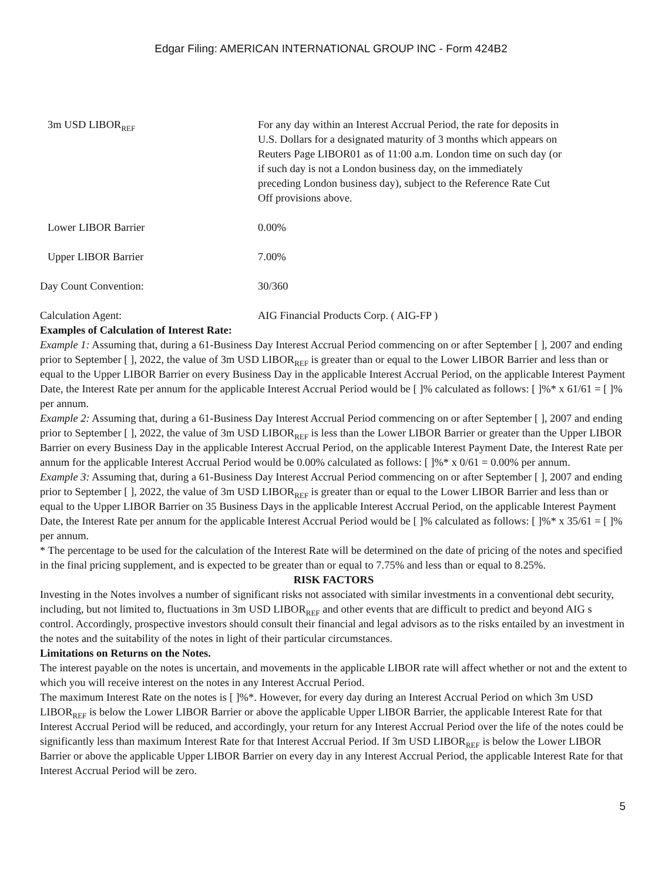Edgar Filing: AMERICAN INTERNATIONAL GROUP INC - Form 424B2
| 3m USD LIBOR<sub>REF</sub> | For any day within an Interest Accrual Period, the rate for deposits in U.S. Dollars for a designated maturity of 3 months which appears on Reuters Page LIBOR01 as of 11:00 a.m. London time on such day (or if such day is not a London business day, on the immediately preceding London business day), subject to the Reference Rate Cut Off provisions above. |
| Lower LIBOR Barrier | 0.00% |
| Upper LIBOR Barrier | 7.00% |
| Day Count Convention: | 30/360 |
| Calculation Agent: | AIG Financial Products Corp. ( AIG-FP ) |
Examples of Calculation of Interest Rate:
Example 1: Assuming that, during a 61-Business Day Interest Accrual Period commencing on or after September [ ], 2007 and ending prior to September [ ], 2022, the value of 3m USD LIBOR<sub>REF</sub> is greater than or equal to the Lower LIBOR Barrier and less than or equal to the Upper LIBOR Barrier on every Business Day in the applicable Interest Accrual Period, on the applicable Interest Payment Date, the Interest Rate per annum for the applicable Interest Accrual Period would be [ ]% calculated as follows: [ ]%* x 61/61 = [ ]% per annum.
Example 2: Assuming that, during a 61-Business Day Interest Accrual Period commencing on or after September [ ], 2007 and ending prior to September [ ], 2022, the value of 3m USD LIBOR<sub>REF</sub> is less than the Lower LIBOR Barrier or greater than the Upper LIBOR Barrier on every Business Day in the applicable Interest Accrual Period, on the applicable Interest Payment Date, the Interest Rate per annum for the applicable Interest Accrual Period would be 0.00% calculated as follows: [ ]%* x 0/61 = 0.00% per annum.
Example 3: Assuming that, during a 61-Business Day Interest Accrual Period commencing on or after September [ ], 2007 and ending prior to September [ ], 2022, the value of 3m USD LIBOR<sub>REF</sub> is greater than or equal to the Lower LIBOR Barrier and less than or equal to the Upper LIBOR Barrier on 35 Business Days in the applicable Interest Accrual Period, on the applicable Interest Payment Date, the Interest Rate per annum for the applicable Interest Accrual Period would be [ ]% calculated as follows: [ ]%* x 35/61 = [ ]% per annum.
* The percentage to be used for the calculation of the Interest Rate will be determined on the date of pricing of the notes and specified in the final pricing supplement, and is expected to be greater than or equal to 7.75% and less than or equal to 8.25%.
RISK FACTORS
Investing in the Notes involves a number of significant risks not associated with similar investments in a conventional debt security, including, but not limited to, fluctuations in 3m USD LIBOR<sub>REF</sub> and other events that are difficult to predict and beyond AIG s control. Accordingly, prospective investors should consult their financial and legal advisors as to the risks entailed by an investment in the notes and the suitability of the notes in light of their particular circumstances.
Limitations on Returns on the Notes.
The interest payable on the notes is uncertain, and movements in the applicable LIBOR rate will affect whether or not and the extent to which you will receive interest on the notes in any Interest Accrual Period.
The maximum Interest Rate on the notes is [ ]%*. However, for every day during an Interest Accrual Period on which 3m USD LIBOR<sub>REF</sub> is below the Lower LIBOR Barrier or above the applicable Upper LIBOR Barrier, the applicable Interest Rate for that Interest Accrual Period will be reduced, and accordingly, your return for any Interest Accrual Period over the life of the notes could be significantly less than maximum Interest Rate for that Interest Accrual Period. If 3m USD LIBOR<sub>REF</sub> is below the Lower LIBOR Barrier or above the applicable Upper LIBOR Barrier on every day in any Interest Accrual Period, the applicable Interest Rate for that Interest Accrual Period will be zero.
5